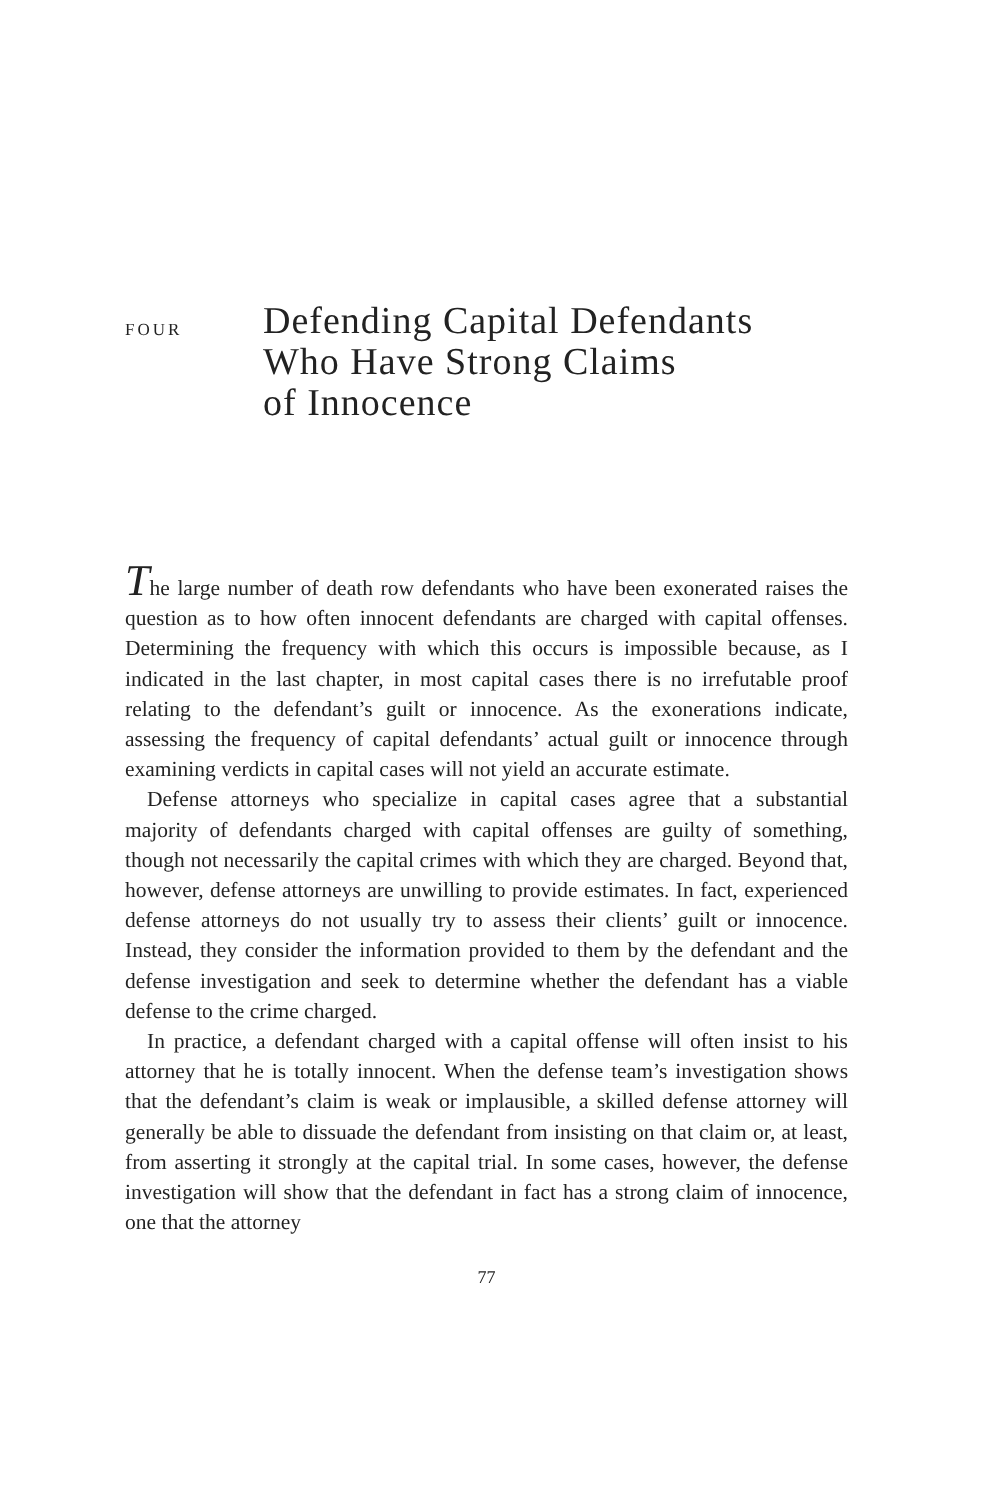FOUR
Defending Capital Defendants
Who Have Strong Claims
of Innocence
The large number of death row defendants who have been exonerated raises the question as to how often innocent defendants are charged with capital offenses. Determining the frequency with which this occurs is impossible because, as I indicated in the last chapter, in most capital cases there is no irrefutable proof relating to the defendant’s guilt or innocence. As the exonerations indicate, assessing the frequency of capital defendants’ actual guilt or innocence through examining verdicts in capital cases will not yield an accurate estimate.
Defense attorneys who specialize in capital cases agree that a substantial majority of defendants charged with capital offenses are guilty of something, though not necessarily the capital crimes with which they are charged. Beyond that, however, defense attorneys are unwilling to provide estimates. In fact, experienced defense attorneys do not usually try to assess their clients’ guilt or innocence. Instead, they consider the information provided to them by the defendant and the defense investigation and seek to determine whether the defendant has a viable defense to the crime charged.
In practice, a defendant charged with a capital offense will often insist to his attorney that he is totally innocent. When the defense team’s investigation shows that the defendant’s claim is weak or implausible, a skilled defense attorney will generally be able to dissuade the defendant from insisting on that claim or, at least, from asserting it strongly at the capital trial. In some cases, however, the defense investigation will show that the defendant in fact has a strong claim of innocence, one that the attorney
77